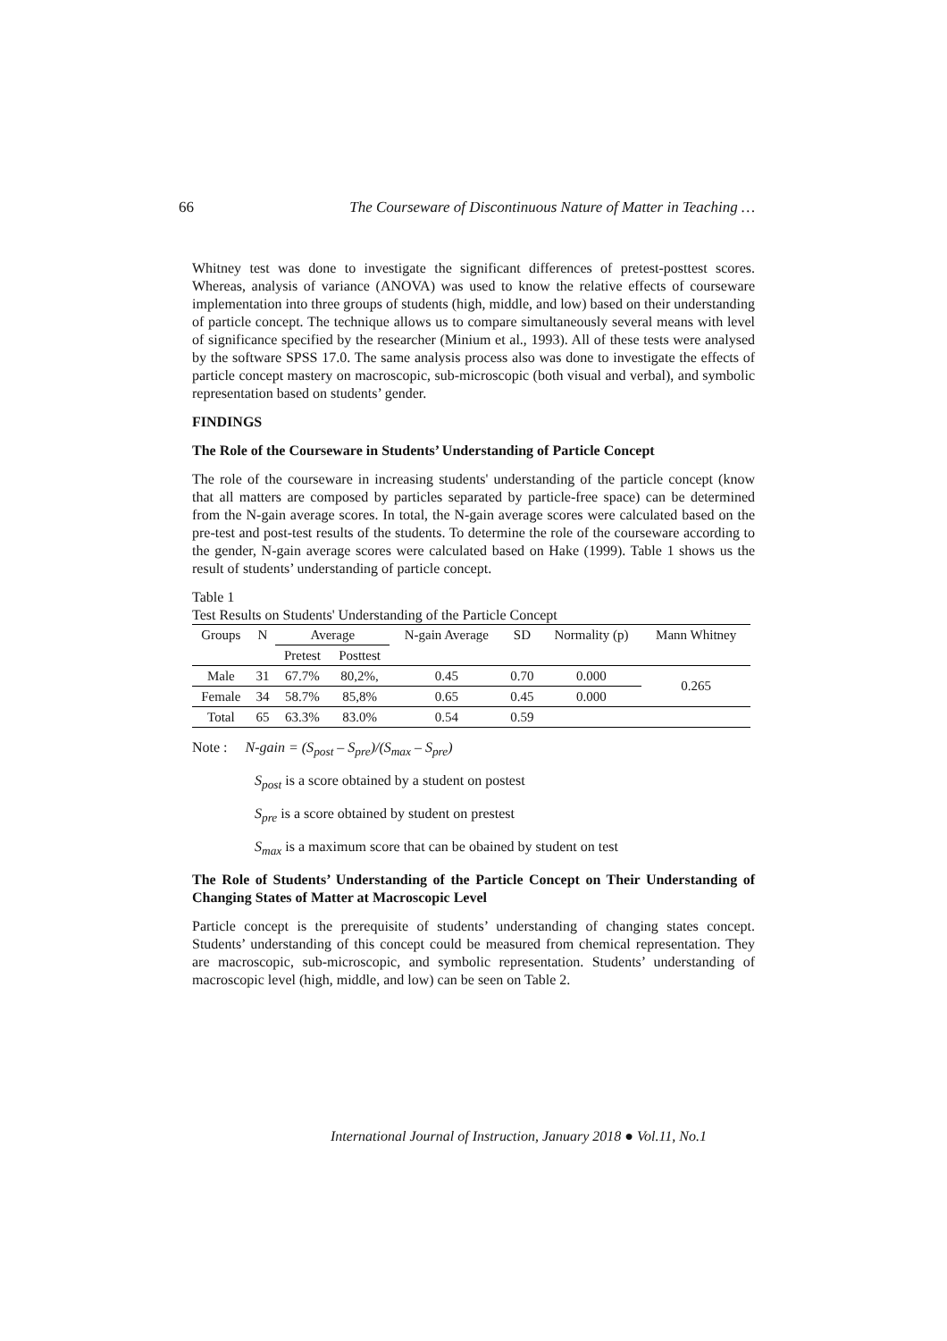66 The Courseware of Discontinuous Nature of Matter in Teaching …
Whitney test was done to investigate the significant differences of pretest-posttest scores. Whereas, analysis of variance (ANOVA) was used to know the relative effects of courseware implementation into three groups of students (high, middle, and low) based on their understanding of particle concept. The technique allows us to compare simultaneously several means with level of significance specified by the researcher (Minium et al., 1993). All of these tests were analysed by the software SPSS 17.0. The same analysis process also was done to investigate the effects of particle concept mastery on macroscopic, sub-microscopic (both visual and verbal), and symbolic representation based on students’ gender.
FINDINGS
The Role of the Courseware in Students’ Understanding of Particle Concept
The role of the courseware in increasing students' understanding of the particle concept (know that all matters are composed by particles separated by particle-free space) can be determined from the N-gain average scores. In total, the N-gain average scores were calculated based on the pre-test and post-test results of the students. To determine the role of the courseware according to the gender, N-gain average scores were calculated based on Hake (1999). Table 1 shows us the result of students’ understanding of particle concept.
Table 1
Test Results on Students' Understanding of the Particle Concept
| Groups | N | Average | | N-gain Average | SD | Normality (p) | Mann Whitney |
| --- | --- | --- | --- | --- | --- | --- | --- |
| | | Pretest | Posttest | | | | |
| Male | 31 | 67.7% | 80,2%, | 0.45 | 0.70 | 0.000 | 0.265 |
| Female | 34 | 58.7% | 85,8% | 0.65 | 0.45 | 0.000 | |
| Total | 65 | 63.3% | 83.0% | 0.54 | 0.59 | | |
Note : N-gain = (S<sub>post</sub> – S<sub>pre</sub>)/(S<sub>max</sub> – S<sub>pre</sub>)
S<sub>post</sub> is a score obtained by a student on postest
S<sub>pre</sub> is a score obtained by student on prestest
S<sub>max</sub> is a maximum score that can be obained by student on test
The Role of Students’ Understanding of the Particle Concept on Their Understanding of Changing States of Matter at Macroscopic Level
Particle concept is the prerequisite of students’ understanding of changing states concept. Students’ understanding of this concept could be measured from chemical representation. They are macroscopic, sub-microscopic, and symbolic representation. Students’ understanding of macroscopic level (high, middle, and low) can be seen on Table 2.
International Journal of Instruction, January 2018 ● Vol.11, No.1